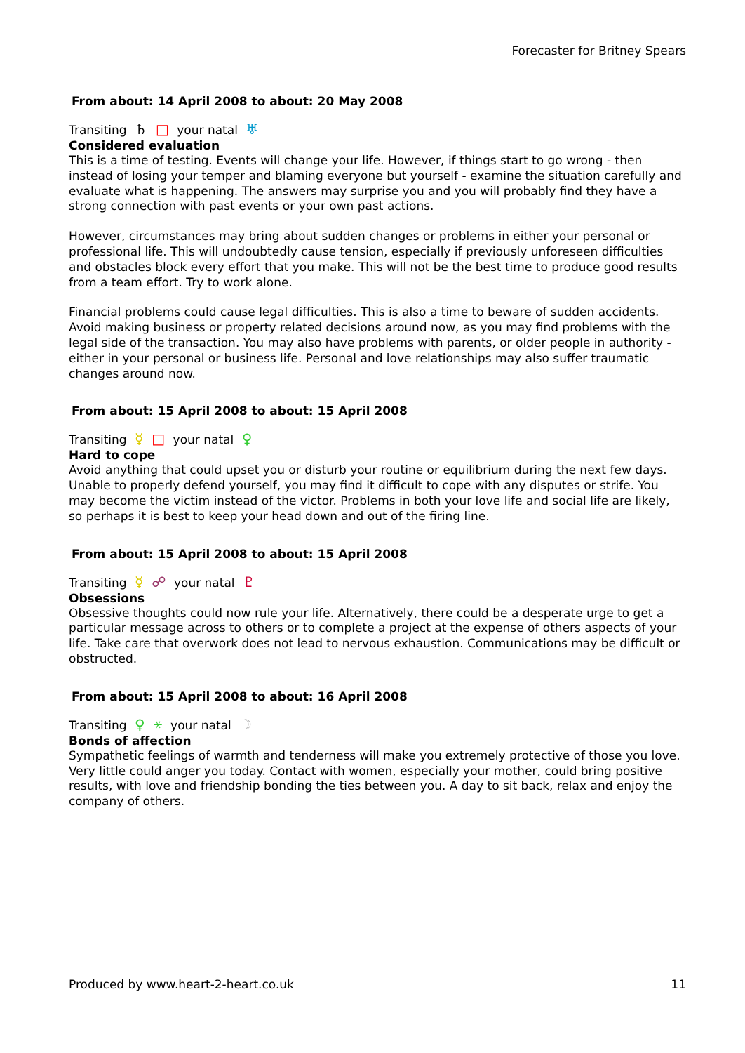Forecaster for Britney Spears
From about: 14 April 2008 to about: 20 May 2008
Transiting ♄ □ your natal ♅
Considered evaluation
This is a time of testing. Events will change your life. However, if things start to go wrong - then instead of losing your temper and blaming everyone but yourself - examine the situation carefully and evaluate what is happening. The answers may surprise you and you will probably find they have a strong connection with past events or your own past actions.
However, circumstances may bring about sudden changes or problems in either your personal or professional life. This will undoubtedly cause tension, especially if previously unforeseen difficulties and obstacles block every effort that you make. This will not be the best time to produce good results from a team effort. Try to work alone.
Financial problems could cause legal difficulties. This is also a time to beware of sudden accidents. Avoid making business or property related decisions around now, as you may find problems with the legal side of the transaction. You may also have problems with parents, or older people in authority - either in your personal or business life. Personal and love relationships may also suffer traumatic changes around now.
From about: 15 April 2008 to about: 15 April 2008
Transiting ☿ □ your natal ♀
Hard to cope
Avoid anything that could upset you or disturb your routine or equilibrium during the next few days. Unable to properly defend yourself, you may find it difficult to cope with any disputes or strife. You may become the victim instead of the victor. Problems in both your love life and social life are likely, so perhaps it is best to keep your head down and out of the firing line.
From about: 15 April 2008 to about: 15 April 2008
Transiting ☿ ☍ your natal ♇
Obsessions
Obsessive thoughts could now rule your life. Alternatively, there could be a desperate urge to get a particular message across to others or to complete a project at the expense of others aspects of your life. Take care that overwork does not lead to nervous exhaustion. Communications may be difficult or obstructed.
From about: 15 April 2008 to about: 16 April 2008
Transiting ♀ ⚹ your natal ☽
Bonds of affection
Sympathetic feelings of warmth and tenderness will make you extremely protective of those you love. Very little could anger you today. Contact with women, especially your mother, could bring positive results, with love and friendship bonding the ties between you. A day to sit back, relax and enjoy the company of others.
Produced by www.heart-2-heart.co.uk 11